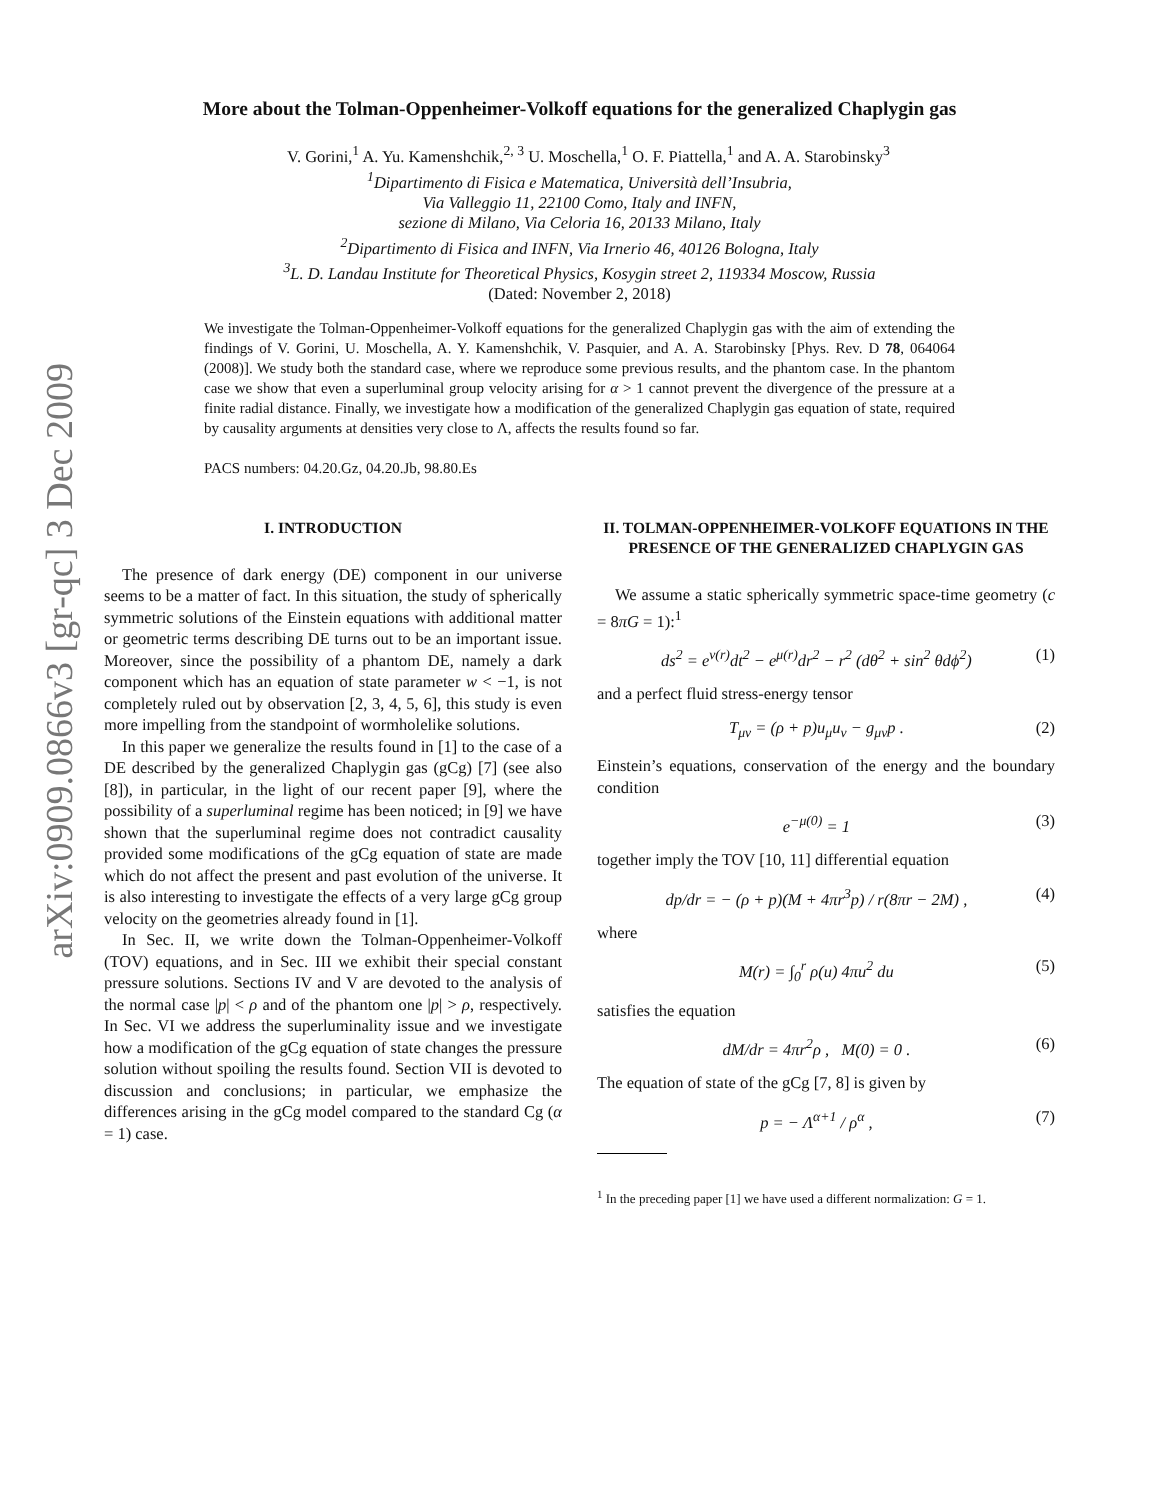arXiv:0909.0866v3 [gr-qc] 3 Dec 2009
More about the Tolman-Oppenheimer-Volkoff equations for the generalized Chaplygin gas
V. Gorini,<sup>1</sup> A. Yu. Kamenshchik,<sup>2, 3</sup> U. Moschella,<sup>1</sup> O. F. Piattella,<sup>1</sup> and A. A. Starobinsky<sup>3</sup>
<sup>1</sup> Dipartimento di Fisica e Matematica, Università dell’Insubria,
Via Valleggio 11, 22100 Como, Italy and INFN,
sezione di Milano, Via Celoria 16, 20133 Milano, Italy
<sup>2</sup> Dipartimento di Fisica and INFN, Via Irnerio 46, 40126 Bologna, Italy
<sup>3</sup> L. D. Landau Institute for Theoretical Physics, Kosygin street 2, 119334 Moscow, Russia
(Dated: November 2, 2018)
We investigate the Tolman-Oppenheimer-Volkoff equations for the generalized Chaplygin gas with the aim of extending the findings of V. Gorini, U. Moschella, A. Y. Kamenshchik, V. Pasquier, and A. A. Starobinsky [Phys. Rev. D 78, 064064 (2008)]. We study both the standard case, where we reproduce some previous results, and the phantom case. In the phantom case we show that even a superluminal group velocity arising for α > 1 cannot prevent the divergence of the pressure at a finite radial distance. Finally, we investigate how a modification of the generalized Chaplygin gas equation of state, required by causality arguments at densities very close to Λ, affects the results found so far.
PACS numbers: 04.20.Gz, 04.20.Jb, 98.80.Es
I. INTRODUCTION
The presence of dark energy (DE) component in our universe seems to be a matter of fact. In this situation, the study of spherically symmetric solutions of the Einstein equations with additional matter or geometric terms describing DE turns out to be an important issue. Moreover, since the possibility of a phantom DE, namely a dark component which has an equation of state parameter w < −1, is not completely ruled out by observation [2, 3, 4, 5, 6], this study is even more impelling from the standpoint of wormholelike solutions.
In this paper we generalize the results found in [1] to the case of a DE described by the generalized Chaplygin gas (gCg) [7] (see also [8]), in particular, in the light of our recent paper [9], where the possibility of a superluminal regime has been noticed; in [9] we have shown that the superluminal regime does not contradict causality provided some modifications of the gCg equation of state are made which do not affect the present and past evolution of the universe. It is also interesting to investigate the effects of a very large gCg group velocity on the geometries already found in [1].
In Sec. II, we write down the Tolman-Oppenheimer-Volkoff (TOV) equations, and in Sec. III we exhibit their special constant pressure solutions. Sections IV and V are devoted to the analysis of the normal case |p| < ρ and of the phantom one |p| > ρ, respectively. In Sec. VI we address the superluminality issue and we investigate how a modification of the gCg equation of state changes the pressure solution without spoiling the results found. Section VII is devoted to discussion and conclusions; in particular, we emphasize the differences arising in the gCg model compared to the standard Cg (α = 1) case.
II. TOLMAN-OPPENHEIMER-VOLKOFF EQUATIONS IN THE PRESENCE OF THE GENERALIZED CHAPLYGIN GAS
We assume a static spherically symmetric space-time geometry (c = 8πG = 1):<sup>1</sup>
ds<sup>2</sup> = e<sup>ν(r)</sup>dt<sup>2</sup> − e<sup>μ(r)</sup>dr<sup>2</sup> − r<sup>2</sup> (dθ<sup>2</sup> + sin<sup>2</sup> θdϕ<sup>2</sup>) (1)
and a perfect fluid stress-energy tensor
T<sub>μν</sub> = (ρ + p)u<sub>μ</sub>u<sub>ν</sub> − g<sub>μν</sub>p . (2)
Einstein’s equations, conservation of the energy and the boundary condition
e<sup>−μ(0)</sup> = 1 (3)
together imply the TOV [10, 11] differential equation
dp/dr = − (ρ + p)(M + 4πr<sup>3</sup>p) / r(8πr − 2M) , (4)
where
M(r) = ∫<sub>0</sub><sup>r</sup> ρ(u) 4πu<sup>2</sup> du (5)
satisfies the equation
dM/dr = 4πr<sup>2</sup>ρ , M(0) = 0 . (6)
The equation of state of the gCg [7, 8] is given by
p = − Λ<sup>α+1</sup> / ρ<sup>α</sup> , (7)
<sup>1</sup> In the preceding paper [1] we have used a different normalization: G = 1.